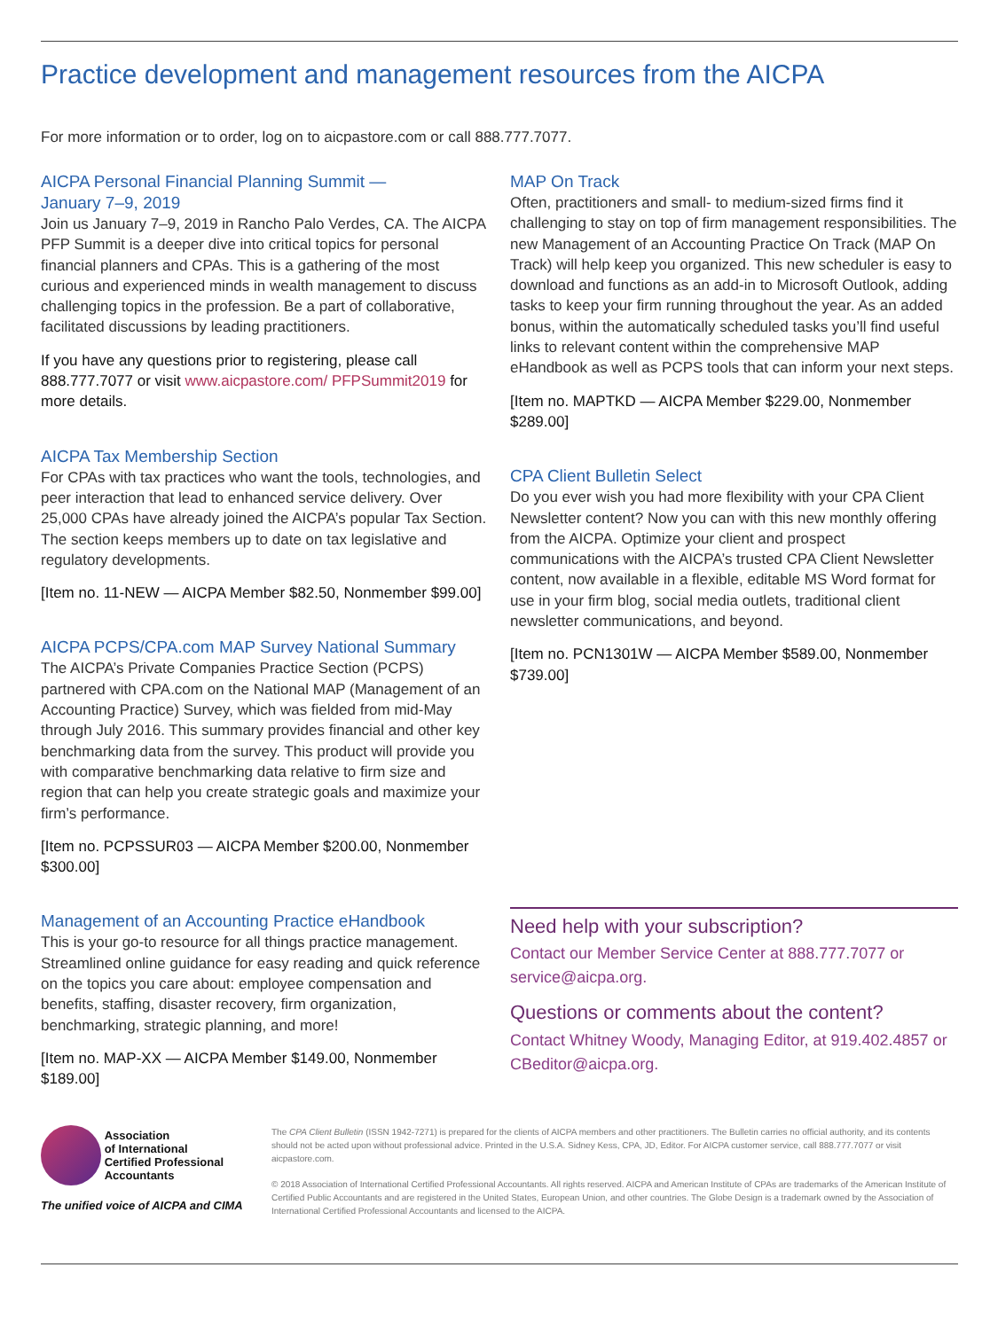Practice development and management resources from the AICPA
For more information or to order, log on to aicpastore.com or call 888.777.7077.
AICPA Personal Financial Planning Summit —
January 7–9, 2019
Join us January 7–9, 2019 in Rancho Palo Verdes, CA. The AICPA PFP Summit is a deeper dive into critical topics for personal financial planners and CPAs. This is a gathering of the most curious and experienced minds in wealth management to discuss challenging topics in the profession. Be a part of collaborative, facilitated discussions by leading practitioners.
If you have any questions prior to registering, please call 888.777.7077 or visit www.aicpastore.com/ PFPSummit2019 for more details.
AICPA Tax Membership Section
For CPAs with tax practices who want the tools, technologies, and peer interaction that lead to enhanced service delivery. Over 25,000 CPAs have already joined the AICPA’s popular Tax Section. The section keeps members up to date on tax legislative and regulatory developments.
[Item no. 11-NEW — AICPA Member $82.50, Nonmember $99.00]
AICPA PCPS/CPA.com MAP Survey National Summary
The AICPA’s Private Companies Practice Section (PCPS) partnered with CPA.com on the National MAP (Management of an Accounting Practice) Survey, which was fielded from mid-May through July 2016. This summary provides financial and other key benchmarking data from the survey. This product will provide you with comparative benchmarking data relative to firm size and region that can help you create strategic goals and maximize your firm’s performance.
[Item no. PCPSSUR03 — AICPA Member $200.00, Nonmember $300.00]
Management of an Accounting Practice eHandbook
This is your go-to resource for all things practice management. Streamlined online guidance for easy reading and quick reference on the topics you care about: employee compensation and benefits, staffing, disaster recovery, firm organization, benchmarking, strategic planning, and more!
[Item no. MAP-XX — AICPA Member $149.00, Nonmember $189.00]
MAP On Track
Often, practitioners and small- to medium-sized firms find it challenging to stay on top of firm management responsibilities. The new Management of an Accounting Practice On Track (MAP On Track) will help keep you organized. This new scheduler is easy to download and functions as an add-in to Microsoft Outlook, adding tasks to keep your firm running throughout the year. As an added bonus, within the automatically scheduled tasks you’ll find useful links to relevant content within the comprehensive MAP eHandbook as well as PCPS tools that can inform your next steps.
[Item no. MAPTKD — AICPA Member $229.00, Nonmember $289.00]
CPA Client Bulletin Select
Do you ever wish you had more flexibility with your CPA Client Newsletter content? Now you can with this new monthly offering from the AICPA. Optimize your client and prospect communications with the AICPA’s trusted CPA Client Newsletter content, now available in a flexible, editable MS Word format for use in your firm blog, social media outlets, traditional client newsletter communications, and beyond.
[Item no. PCN1301W — AICPA Member $589.00, Nonmember $739.00]
Need help with your subscription?
Contact our Member Service Center at 888.777.7077 or service@aicpa.org.
Questions or comments about the content?
Contact Whitney Woody, Managing Editor, at 919.402.4857 or CBeditor@aicpa.org.
Association
of International
Certified Professional
Accountants
The unified voice of AICPA and CIMA
The CPA Client Bulletin (ISSN 1942-7271) is prepared for the clients of AICPA members and other practitioners. The Bulletin carries no official authority, and its contents should not be acted upon without professional advice. Printed in the U.S.A. Sidney Kess, CPA, JD, Editor. For AICPA customer service, call 888.777.7077 or visit aicpastore.com.
© 2018 Association of International Certified Professional Accountants. All rights reserved. AICPA and American Institute of CPAs are trademarks of the American Institute of Certified Public Accountants and are registered in the United States, European Union, and other countries. The Globe Design is a trademark owned by the Association of International Certified Professional Accountants and licensed to the AICPA.